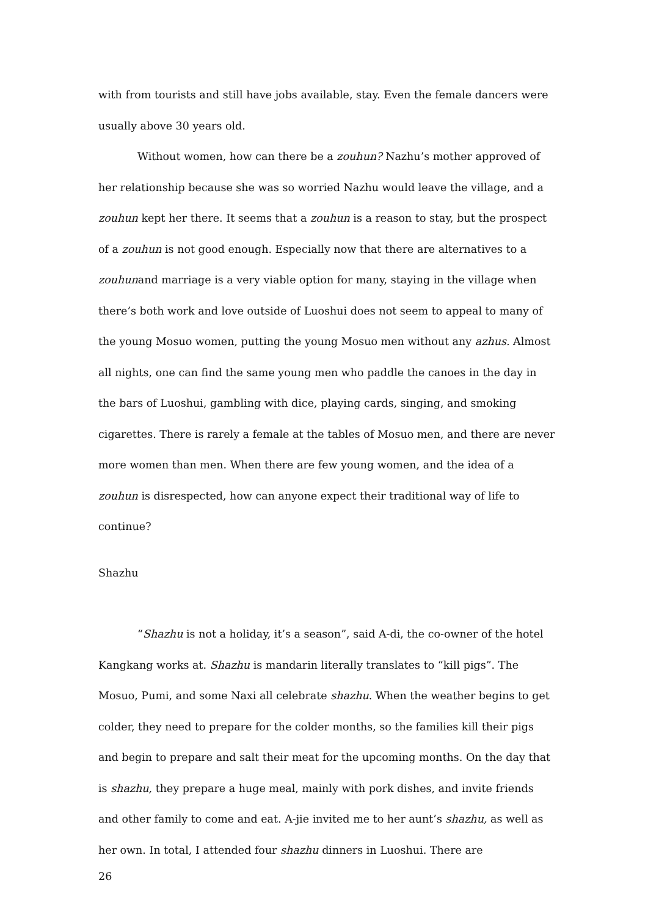with from tourists and still have jobs available, stay. Even the female dancers were usually above 30 years old.
Without women, how can there be a zouhun? Nazhu’s mother approved of her relationship because she was so worried Nazhu would leave the village, and a zouhun kept her there. It seems that a zouhun is a reason to stay, but the prospect of a zouhun is not good enough. Especially now that there are alternatives to a zouhunand marriage is a very viable option for many, staying in the village when there’s both work and love outside of Luoshui does not seem to appeal to many of the young Mosuo women, putting the young Mosuo men without any azhus. Almost all nights, one can find the same young men who paddle the canoes in the day in the bars of Luoshui, gambling with dice, playing cards, singing, and smoking cigarettes. There is rarely a female at the tables of Mosuo men, and there are never more women than men. When there are few young women, and the idea of a zouhun is disrespected, how can anyone expect their traditional way of life to continue?
Shazhu
“Shazhu is not a holiday, it’s a season”, said A-di, the co-owner of the hotel Kangkang works at. Shazhu is mandarin literally translates to “kill pigs”. The Mosuo, Pumi, and some Naxi all celebrate shazhu. When the weather begins to get colder, they need to prepare for the colder months, so the families kill their pigs and begin to prepare and salt their meat for the upcoming months. On the day that is shazhu, they prepare a huge meal, mainly with pork dishes, and invite friends and other family to come and eat. A-jie invited me to her aunt’s shazhu, as well as her own. In total, I attended four shazhu dinners in Luoshui. There are
26